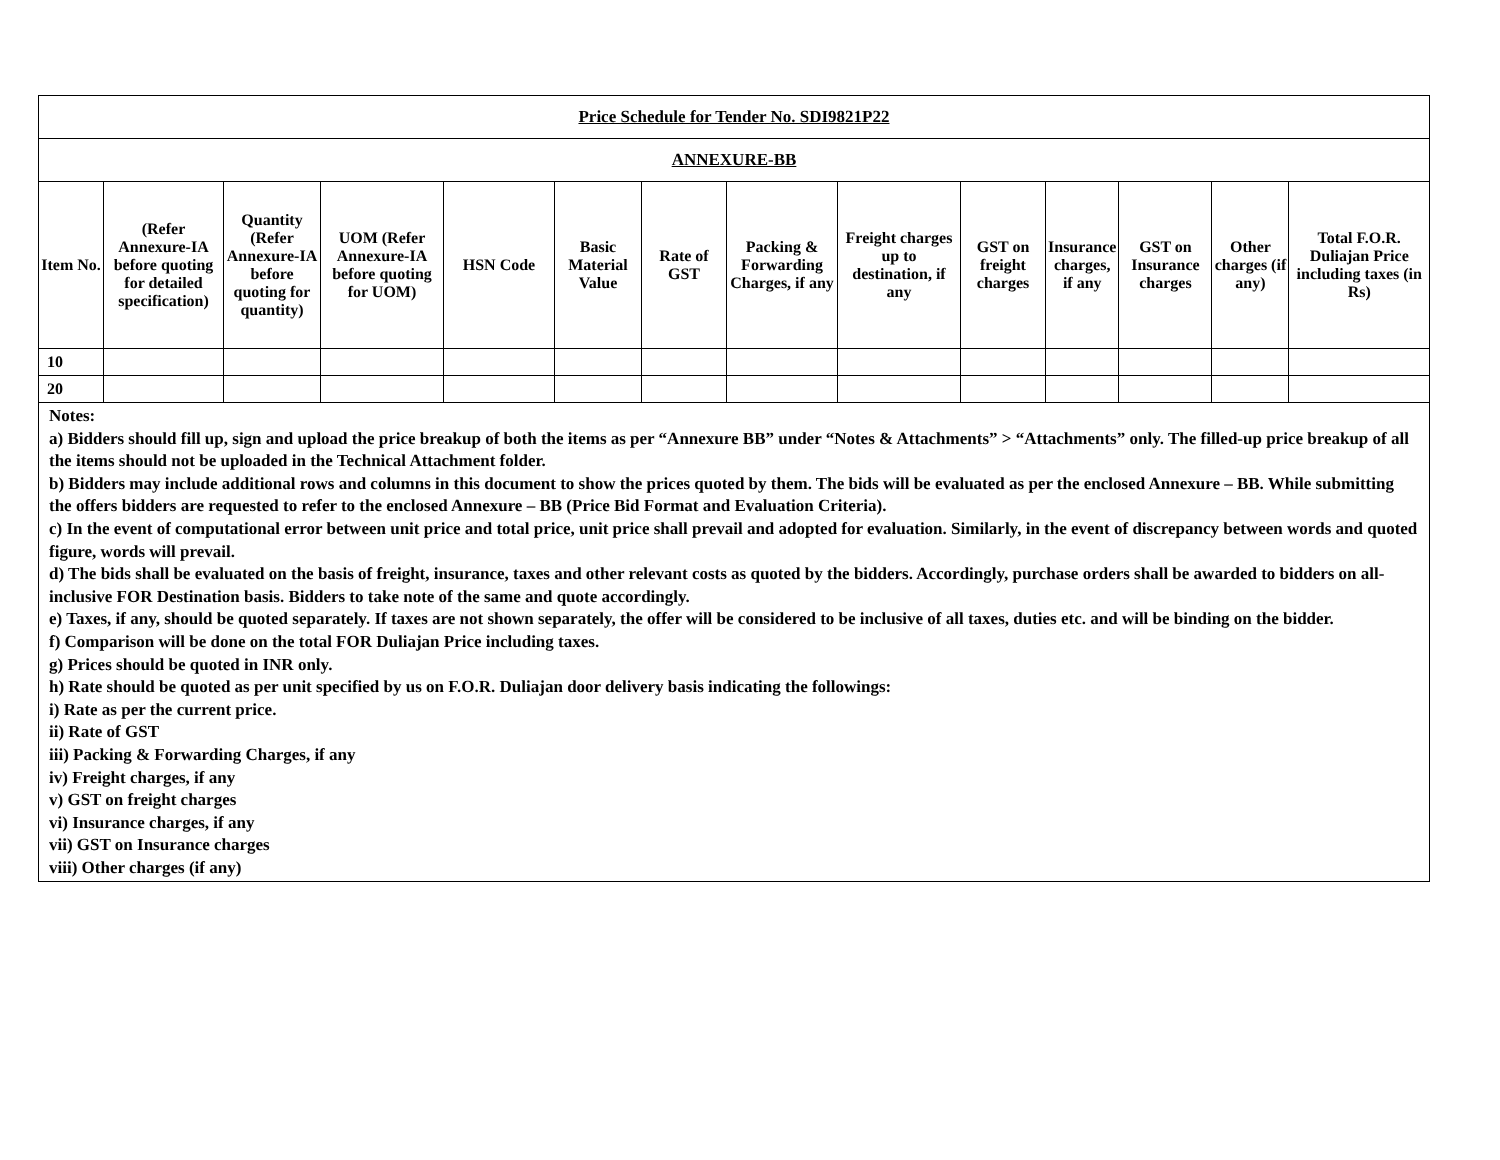| Price Schedule for Tender No. SDI9821P22 | | | | | | | | | | | | | |
| ANNEXURE-BB | | | | | | | | | | | | | |
| Item No. | (Refer Annexure-IA before quoting for detailed specification) | Quantity (Refer Annexure-IA before quoting for quantity) | UOM (Refer Annexure-IA before quoting for UOM) | HSN Code | Basic Material Value | Rate of GST | Packing & Forwarding Charges, if any | Freight charges up to destination, if any | GST on freight charges | Insurance charges, if any | GST on Insurance charges | Other charges (if any) | Total F.O.R. Duliajan Price including taxes (in Rs) |
| 10 | | | | | | | | | | | | | |
| 20 | | | | | | | | | | | | | |
Notes:
a) Bidders should fill up, sign and upload the price breakup of both the items as per “Annexure BB” under “Notes & Attachments” > “Attachments” only. The filled-up price breakup of all the items should not be uploaded in the Technical Attachment folder.
b) Bidders may include additional rows and columns in this document to show the prices quoted by them. The bids will be evaluated as per the enclosed Annexure – BB. While submitting the offers bidders are requested to refer to the enclosed Annexure – BB (Price Bid Format and Evaluation Criteria).
c) In the event of computational error between unit price and total price, unit price shall prevail and adopted for evaluation. Similarly, in the event of discrepancy between words and quoted figure, words will prevail.
d) The bids shall be evaluated on the basis of freight, insurance, taxes and other relevant costs as quoted by the bidders. Accordingly, purchase orders shall be awarded to bidders on all-inclusive FOR Destination basis. Bidders to take note of the same and quote accordingly.
e) Taxes, if any, should be quoted separately. If taxes are not shown separately, the offer will be considered to be inclusive of all taxes, duties etc. and will be binding on the bidder.
f) Comparison will be done on the total FOR Duliajan Price including taxes.
g) Prices should be quoted in INR only.
h) Rate should be quoted as per unit specified by us on F.O.R. Duliajan door delivery basis indicating the followings:
i) Rate as per the current price.
ii) Rate of GST
iii) Packing & Forwarding Charges, if any
iv) Freight charges, if any
v) GST on freight charges
vi) Insurance charges, if any
vii) GST on Insurance charges
viii) Other charges (if any)